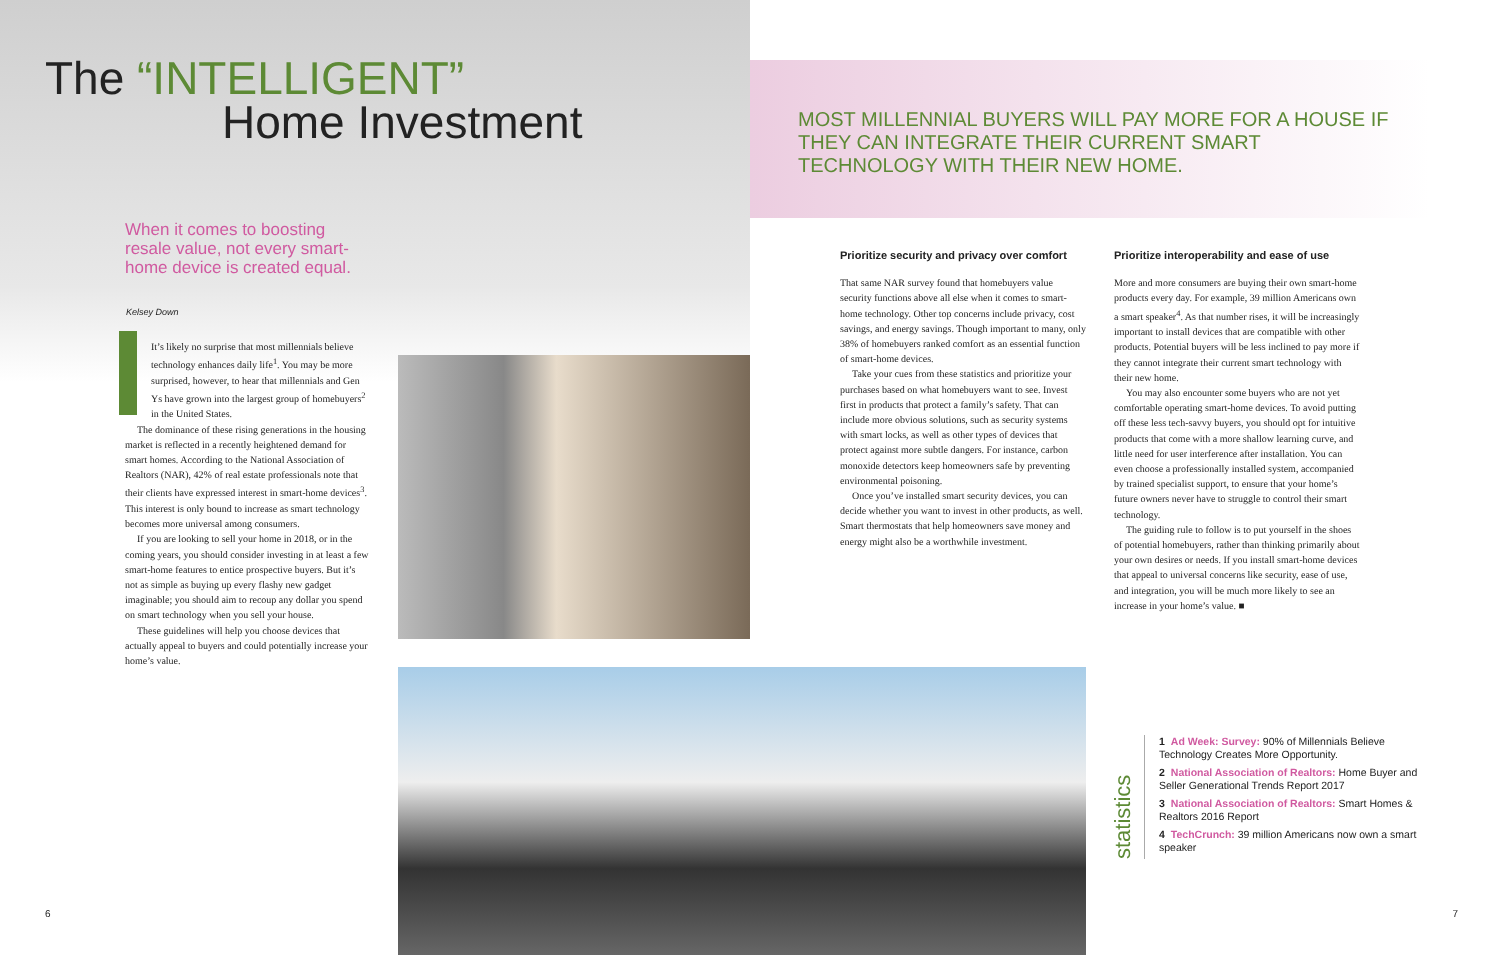The “INTELLIGENT”
Home Investment
When it comes to boosting resale value, not every smart-home device is created equal.
Kelsey Down
It’s likely no surprise that most millennials believe technology enhances daily life<sup>1</sup>. You may be more surprised, however, to hear that millennials and Gen Ys have grown into the largest group of homebuyers<sup>2</sup> in the United States.
The dominance of these rising generations in the housing market is reflected in a recently heightened demand for smart homes. According to the National Association of Realtors (NAR), 42% of real estate professionals note that their clients have expressed interest in smart-home devices<sup>3</sup>. This interest is only bound to increase as smart technology becomes more universal among consumers.
If you are looking to sell your home in 2018, or in the coming years, you should consider investing in at least a few smart-home features to entice prospective buyers. But it’s not as simple as buying up every flashy new gadget imaginable; you should aim to recoup any dollar you spend on smart technology when you sell your house.
These guidelines will help you choose devices that actually appeal to buyers and could potentially increase your home’s value.
6
MOST MILLENNIAL BUYERS WILL PAY MORE FOR A HOUSE IF THEY CAN INTEGRATE THEIR CURRENT SMART TECHNOLOGY WITH THEIR NEW HOME.
Prioritize security and privacy over comfort
That same NAR survey found that homebuyers value security functions above all else when it comes to smart-home technology. Other top concerns include privacy, cost savings, and energy savings. Though important to many, only 38% of homebuyers ranked comfort as an essential function of smart-home devices.
Take your cues from these statistics and prioritize your purchases based on what homebuyers want to see. Invest first in products that protect a family’s safety. That can include more obvious solutions, such as security systems with smart locks, as well as other types of devices that protect against more subtle dangers. For instance, carbon monoxide detectors keep homeowners safe by preventing environmental poisoning.
Once you’ve installed smart security devices, you can decide whether you want to invest in other products, as well. Smart thermostats that help homeowners save money and energy might also be a worthwhile investment.
Prioritize interoperability and ease of use
More and more consumers are buying their own smart-home products every day. For example, 39 million Americans own a smart speaker<sup>4</sup>. As that number rises, it will be increasingly important to install devices that are compatible with other products. Potential buyers will be less inclined to pay more if they cannot integrate their current smart technology with their new home.
You may also encounter some buyers who are not yet comfortable operating smart-home devices. To avoid putting off these less tech-savvy buyers, you should opt for intuitive products that come with a more shallow learning curve, and little need for user interference after installation. You can even choose a professionally installed system, accompanied by trained specialist support, to ensure that your home’s future owners never have to struggle to control their smart technology.
The guiding rule to follow is to put yourself in the shoes of potential homebuyers, rather than thinking primarily about your own desires or needs. If you install smart-home devices that appeal to universal concerns like security, ease of use, and integration, you will be much more likely to see an increase in your home’s value. ■
statistics
1 Ad Week: Survey: 90% of Millennials Believe Technology Creates More Opportunity.
2 National Association of Realtors: Home Buyer and Seller Generational Trends Report 2017
3 National Association of Realtors: Smart Homes & Realtors 2016 Report
4 TechCrunch: 39 million Americans now own a smart speaker
7